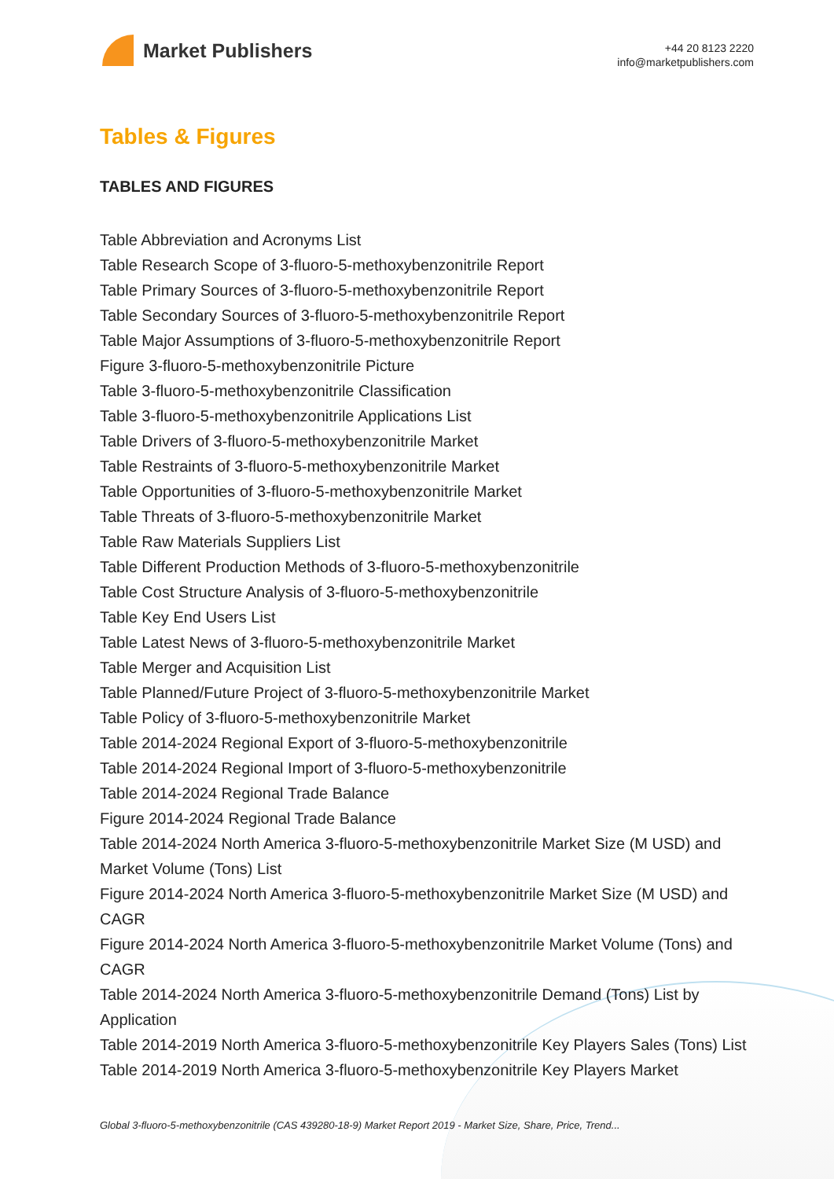Market Publishers
+44 20 8123 2220
info@marketpublishers.com
Tables & Figures
TABLES AND FIGURES
Table Abbreviation and Acronyms List
Table Research Scope of 3-fluoro-5-methoxybenzonitrile Report
Table Primary Sources of 3-fluoro-5-methoxybenzonitrile Report
Table Secondary Sources of 3-fluoro-5-methoxybenzonitrile Report
Table Major Assumptions of 3-fluoro-5-methoxybenzonitrile Report
Figure 3-fluoro-5-methoxybenzonitrile Picture
Table 3-fluoro-5-methoxybenzonitrile Classification
Table 3-fluoro-5-methoxybenzonitrile Applications List
Table Drivers of 3-fluoro-5-methoxybenzonitrile Market
Table Restraints of 3-fluoro-5-methoxybenzonitrile Market
Table Opportunities of 3-fluoro-5-methoxybenzonitrile Market
Table Threats of 3-fluoro-5-methoxybenzonitrile Market
Table Raw Materials Suppliers List
Table Different Production Methods of 3-fluoro-5-methoxybenzonitrile
Table Cost Structure Analysis of 3-fluoro-5-methoxybenzonitrile
Table Key End Users List
Table Latest News of 3-fluoro-5-methoxybenzonitrile Market
Table Merger and Acquisition List
Table Planned/Future Project of 3-fluoro-5-methoxybenzonitrile Market
Table Policy of 3-fluoro-5-methoxybenzonitrile Market
Table 2014-2024 Regional Export of 3-fluoro-5-methoxybenzonitrile
Table 2014-2024 Regional Import of 3-fluoro-5-methoxybenzonitrile
Table 2014-2024 Regional Trade Balance
Figure 2014-2024 Regional Trade Balance
Table 2014-2024 North America 3-fluoro-5-methoxybenzonitrile Market Size (M USD) and Market Volume (Tons) List
Figure 2014-2024 North America 3-fluoro-5-methoxybenzonitrile Market Size (M USD) and CAGR
Figure 2014-2024 North America 3-fluoro-5-methoxybenzonitrile Market Volume (Tons) and CAGR
Table 2014-2024 North America 3-fluoro-5-methoxybenzonitrile Demand (Tons) List by Application
Table 2014-2019 North America 3-fluoro-5-methoxybenzonitrile Key Players Sales (Tons) List
Table 2014-2019 North America 3-fluoro-5-methoxybenzonitrile Key Players Market
Global 3-fluoro-5-methoxybenzonitrile (CAS 439280-18-9) Market Report 2019 - Market Size, Share, Price, Trend...